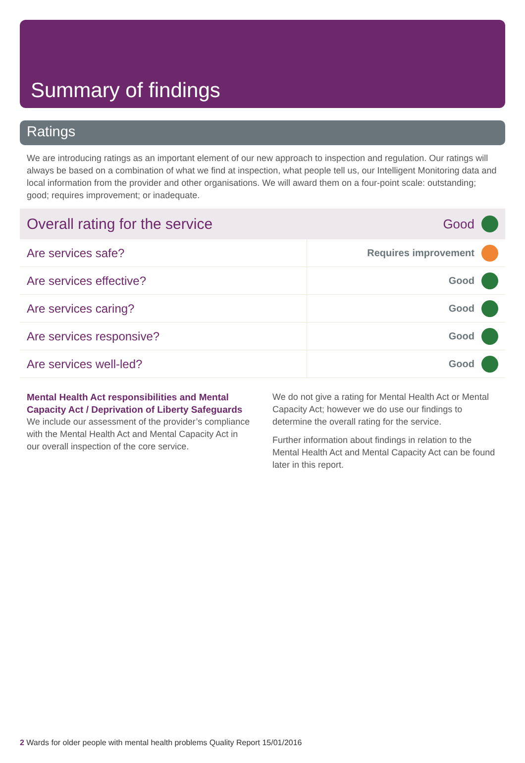Summary of findings
Ratings
We are introducing ratings as an important element of our new approach to inspection and regulation. Our ratings will always be based on a combination of what we find at inspection, what people tell us, our Intelligent Monitoring data and local information from the provider and other organisations. We will award them on a four-point scale: outstanding; good; requires improvement; or inadequate.
| Overall rating for the service | Good | |
| Are services safe? | Requires improvement | |
| Are services effective? | Good | |
| Are services caring? | Good | |
| Are services responsive? | Good | |
| Are services well-led? | Good | |
Mental Health Act responsibilities and Mental Capacity Act / Deprivation of Liberty Safeguards
We include our assessment of the provider’s compliance with the Mental Health Act and Mental Capacity Act in our overall inspection of the core service.
We do not give a rating for Mental Health Act or Mental Capacity Act; however we do use our findings to determine the overall rating for the service.
Further information about findings in relation to the Mental Health Act and Mental Capacity Act can be found later in this report.
2 Wards for older people with mental health problems Quality Report 15/01/2016